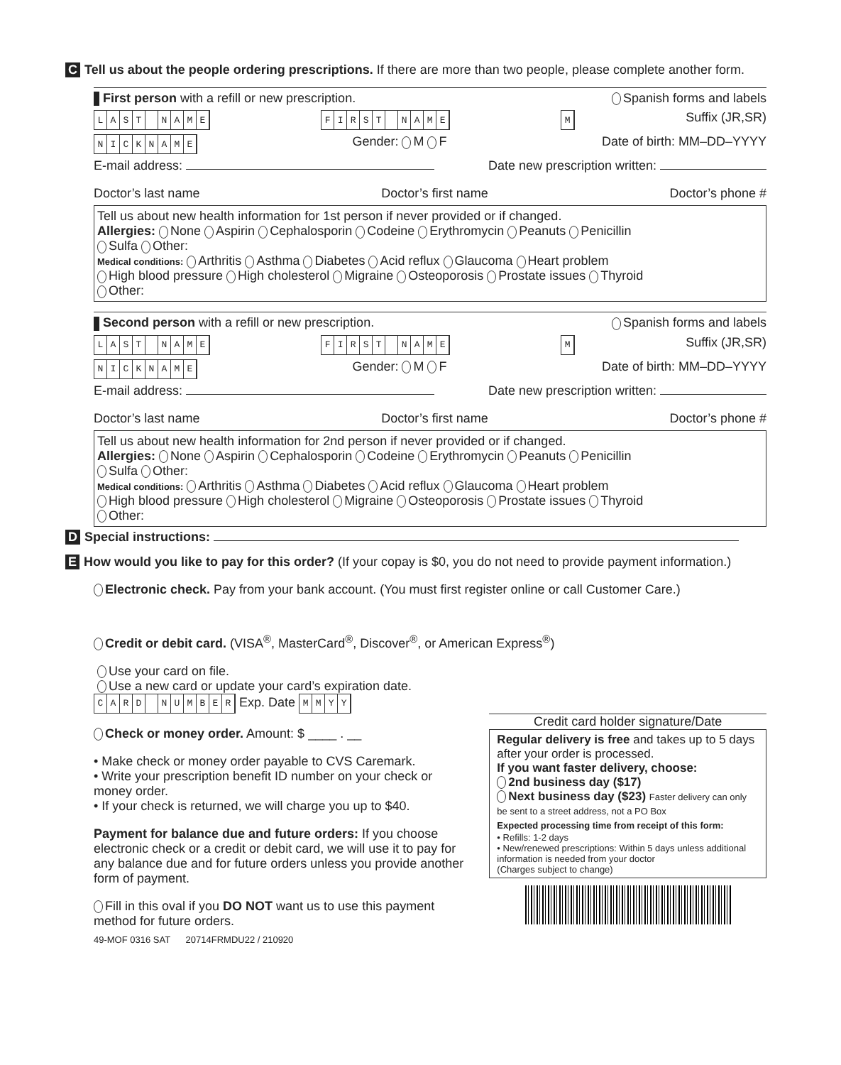C Tell us about the people ordering prescriptions. If there are more than two people, please complete another form.
First person with a refill or new prescription. Spanish forms and labels
LAST NAME FIRST NAME M Suffix (JR,SR)
NICKNAME Gender: M F Date of birth: MM–DD–YYYY
E-mail address: Date new prescription written:
Doctor’s last name Doctor’s first name Doctor’s phone #
Tell us about new health information for 1st person if never provided or if changed.
Allergies: None Aspirin Cephalosporin Codeine Erythromycin Peanuts Penicillin
Sulfa Other:
Medical conditions: Arthritis Asthma Diabetes Acid reflux Glaucoma Heart problem
High blood pressure High cholesterol Migraine Osteoporosis Prostate issues Thyroid
Other:
Second person with a refill or new prescription. Spanish forms and labels
LAST NAME FIRST NAME M Suffix (JR,SR)
NICKNAME Gender: M F Date of birth: MM–DD–YYYY
E-mail address: Date new prescription written:
Doctor’s last name Doctor’s first name Doctor’s phone #
Tell us about new health information for 2nd person if never provided or if changed.
Allergies: None Aspirin Cephalosporin Codeine Erythromycin Peanuts Penicillin
Sulfa Other:
Medical conditions: Arthritis Asthma Diabetes Acid reflux Glaucoma Heart problem
High blood pressure High cholesterol Migraine Osteoporosis Prostate issues Thyroid
Other:
D Special instructions:
E How would you like to pay for this order? (If your copay is $0, you do not need to provide payment information.)
Electronic check. Pay from your bank account. (You must first register online or call Customer Care.)
Credit or debit card. (VISA<sup>®</sup>, MasterCard<sup>®</sup>, Discover<sup>®</sup>, or American Express<sup>®</sup>)
Use your card on file.
Use a new card or update your card’s expiration date.
CARD NUMBER Exp. Date MMYY
Check or money order. Amount: $ ____ . __
• Make check or money order payable to CVS Caremark.
• Write your prescription benefit ID number on your check or money order.
• If your check is returned, we will charge you up to $40.
Payment for balance due and future orders: If you choose electronic check or a credit or debit card, we will use it to pay for any balance due and for future orders unless you provide another form of payment.
Fill in this oval if you DO NOT want us to use this payment method for future orders.
49-MOF 0316 SAT 20714FRMDU22 / 210920
Credit card holder signature/Date
Regular delivery is free and takes up to 5 days after your order is processed.
If you want faster delivery, choose:
2nd business day ($17)
Next business day ($23) Faster delivery can only be sent to a street address, not a PO Box
Expected processing time from receipt of this form:
• Refills: 1-2 days
• New/renewed prescriptions: Within 5 days unless additional information is needed from your doctor
(Charges subject to change)